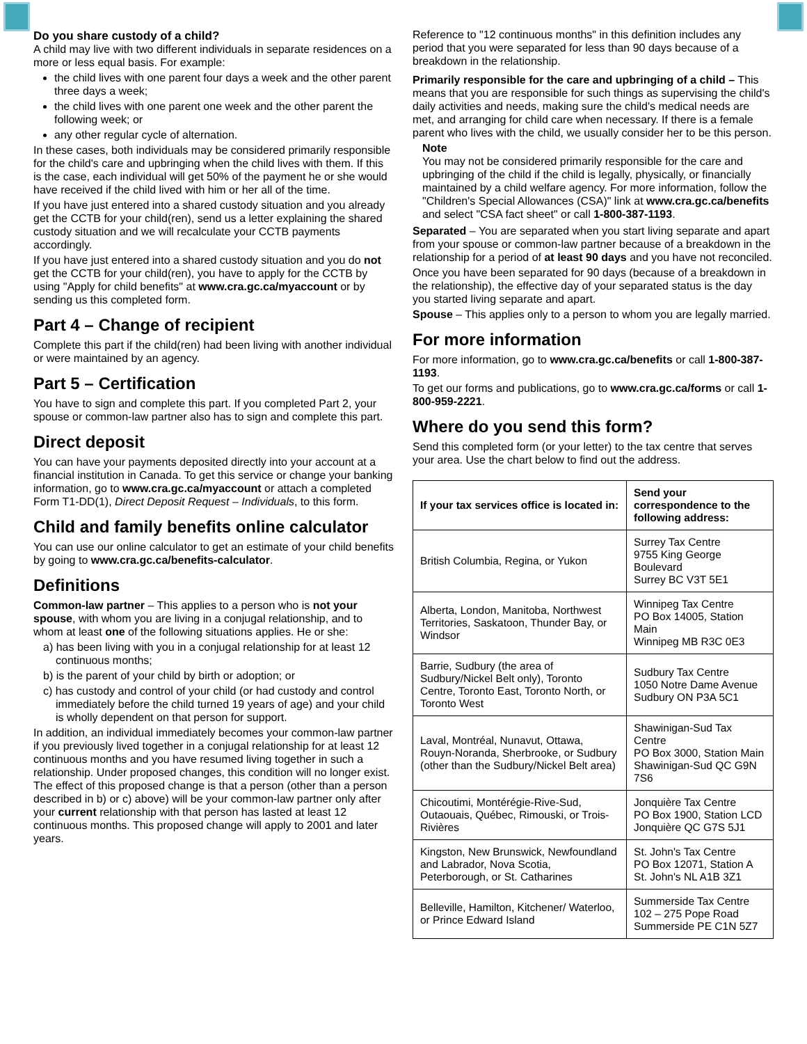Do you share custody of a child?
A child may live with two different individuals in separate residences on a more or less equal basis. For example:
the child lives with one parent four days a week and the other parent three days a week;
the child lives with one parent one week and the other parent the following week; or
any other regular cycle of alternation.
In these cases, both individuals may be considered primarily responsible for the child's care and upbringing when the child lives with them. If this is the case, each individual will get 50% of the payment he or she would have received if the child lived with him or her all of the time.
If you have just entered into a shared custody situation and you already get the CCTB for your child(ren), send us a letter explaining the shared custody situation and we will recalculate your CCTB payments accordingly.
If you have just entered into a shared custody situation and you do not get the CCTB for your child(ren), you have to apply for the CCTB by using "Apply for child benefits" at www.cra.gc.ca/myaccount or by sending us this completed form.
Part 4 – Change of recipient
Complete this part if the child(ren) had been living with another individual or were maintained by an agency.
Part 5 – Certification
You have to sign and complete this part. If you completed Part 2, your spouse or common-law partner also has to sign and complete this part.
Direct deposit
You can have your payments deposited directly into your account at a financial institution in Canada. To get this service or change your banking information, go to www.cra.gc.ca/myaccount or attach a completed Form T1-DD(1), Direct Deposit Request – Individuals, to this form.
Child and family benefits online calculator
You can use our online calculator to get an estimate of your child benefits by going to www.cra.gc.ca/benefits-calculator.
Definitions
Common-law partner – This applies to a person who is not your spouse, with whom you are living in a conjugal relationship, and to whom at least one of the following situations applies. He or she:
a) has been living with you in a conjugal relationship for at least 12 continuous months;
b) is the parent of your child by birth or adoption; or
c) has custody and control of your child (or had custody and control immediately before the child turned 19 years of age) and your child is wholly dependent on that person for support.
In addition, an individual immediately becomes your common-law partner if you previously lived together in a conjugal relationship for at least 12 continuous months and you have resumed living together in such a relationship. Under proposed changes, this condition will no longer exist. The effect of this proposed change is that a person (other than a person described in b) or c) above) will be your common-law partner only after your current relationship with that person has lasted at least 12 continuous months. This proposed change will apply to 2001 and later years.
Reference to "12 continuous months" in this definition includes any period that you were separated for less than 90 days because of a breakdown in the relationship.
Primarily responsible for the care and upbringing of a child – This means that you are responsible for such things as supervising the child's daily activities and needs, making sure the child's medical needs are met, and arranging for child care when necessary. If there is a female parent who lives with the child, we usually consider her to be this person.
Note
You may not be considered primarily responsible for the care and upbringing of the child if the child is legally, physically, or financially maintained by a child welfare agency. For more information, follow the "Children's Special Allowances (CSA)" link at www.cra.gc.ca/benefits and select "CSA fact sheet" or call 1-800-387-1193.
Separated – You are separated when you start living separate and apart from your spouse or common-law partner because of a breakdown in the relationship for a period of at least 90 days and you have not reconciled.
Once you have been separated for 90 days (because of a breakdown in the relationship), the effective day of your separated status is the day you started living separate and apart.
Spouse – This applies only to a person to whom you are legally married.
For more information
For more information, go to www.cra.gc.ca/benefits or call 1-800-387-1193.
To get our forms and publications, go to www.cra.gc.ca/forms or call 1-800-959-2221.
Where do you send this form?
Send this completed form (or your letter) to the tax centre that serves your area. Use the chart below to find out the address.
| If your tax services office is located in: | Send your correspondence to the following address: |
| --- | --- |
| British Columbia, Regina, or Yukon | Surrey Tax Centre 9755 King George Boulevard Surrey BC V3T 5E1 |
| Alberta, London, Manitoba, Northwest Territories, Saskatoon, Thunder Bay, or Windsor | Winnipeg Tax Centre PO Box 14005, Station Main Winnipeg MB R3C 0E3 |
| Barrie, Sudbury (the area of Sudbury/Nickel Belt only), Toronto Centre, Toronto East, Toronto North, or Toronto West | Sudbury Tax Centre 1050 Notre Dame Avenue Sudbury ON P3A 5C1 |
| Laval, Montréal, Nunavut, Ottawa, Rouyn-Noranda, Sherbrooke, or Sudbury (other than the Sudbury/Nickel Belt area) | Shawinigan-Sud Tax Centre PO Box 3000, Station Main Shawinigan-Sud QC G9N 7S6 |
| Chicoutimi, Montérégie-Rive-Sud, Outaouais, Québec, Rimouski, or Trois-Rivières | Jonquière Tax Centre PO Box 1900, Station LCD Jonquière QC G7S 5J1 |
| Kingston, New Brunswick, Newfoundland and Labrador, Nova Scotia, Peterborough, or St. Catharines | St. John's Tax Centre PO Box 12071, Station A St. John's NL A1B 3Z1 |
| Belleville, Hamilton, Kitchener/ Waterloo, or Prince Edward Island | Summerside Tax Centre 102 – 275 Pope Road Summerside PE C1N 5Z7 |